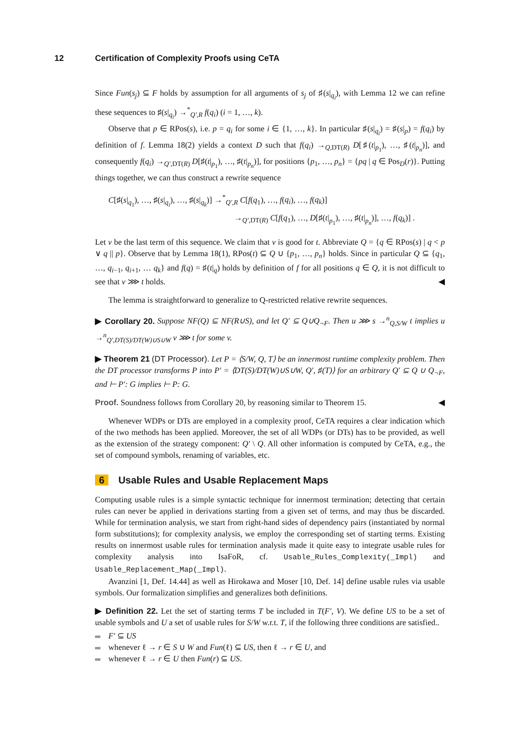12 Certification of Complexity Proofs using CeTA
Since Fun(s<sub>j</sub>) ⊆ F holds by assumption for all arguments of s<sub>j</sub> of ♯(s|<sub>q<sub>i</sub></sub>), with Lemma 12 we can refine these sequences to ♯(s|<sub>q<sub>i</sub></sub>) →<sup>*</sup><sub>Q′,R</sub> f(q<sub>i</sub>) (i = 1, …, k).
Observe that p ∈ RPos(s), i.e. p = q<sub>i</sub> for some i ∈ {1, …, k}. In particular ♯(s|<sub>q<sub>i</sub></sub>) = ♯(s|<sub>p</sub>) = f(q<sub>i</sub>) by definition of f. Lemma 18(2) yields a context D such that f(q<sub>i</sub>) →<sub>Q,DT(R)</sub> D[♯(t|<sub>p<sub>1</sub></sub>), …, ♯(t|<sub>p<sub>n</sub></sub>)], and consequently f(q<sub>i</sub>) →<sub>Q′,DT(R)</sub> D[♯(t|<sub>p<sub>1</sub></sub>), …, ♯(t|<sub>p<sub>n</sub></sub>)], for positions {p<sub>1</sub>, …, p<sub>n</sub>} = {pq | q ∈ Pos<sub>D</sub>(r)}. Putting things together, we can thus construct a rewrite sequence
C[♯(s|<sub>q<sub>1</sub></sub>), …, ♯(s|<sub>q<sub>i</sub></sub>), …, ♯(s|<sub>q<sub>k</sub></sub>)] →<sup>*</sup><sub>Q′,R</sub> C[f(q<sub>1</sub>), …, f(q<sub>i</sub>), …, f(q<sub>k</sub>)]
→<sub>Q′,DT(R)</sub> C[f(q<sub>1</sub>), …, D[♯(t|<sub>p<sub>1</sub></sub>), …, ♯(t|<sub>p<sub>n</sub></sub>)], …, f(q<sub>k</sub>)] .
Let v be the last term of this sequence. We claim that v is good for t. Abbreviate Q = {q ∈ RPos(s) | q < p ∨ q || p}. Observe that by Lemma 18(1), RPos(t) ⊆ Q ∪ {p<sub>1</sub>, …, p<sub>n</sub>} holds. Since in particular Q ⊆ {q<sub>1</sub>, …, q<sub>i−1</sub>, q<sub>i+1</sub>, … q<sub>k</sub>} and f(q) = ♯(t|<sub>q</sub>) holds by definition of f for all positions q ∈ Q, it is not difficult to see that v ⋙ t holds. ◀
The lemma is straightforward to generalize to Q-restricted relative rewrite sequences.
▶ Corollary 20. Suppose NF(Q) ⊆ NF(R∪S), and let Q′ ⊆ Q∪Q<sub>¬F</sub>. Then u ⋙ s →<sup>n</sup><sub>Q,S/W</sub> t implies u →<sup>n</sup><sub>Q′,DT(S)/DT(W)∪S∪W</sub> v ⋙ t for some v.
▶ Theorem 21 (DT Processor). Let P = ⟨S/W, Q, T⟩ be an innermost runtime complexity problem. Then the DT processor transforms P into P′ = ⟨DT(S)/DT(W)∪S∪W, Q′, ♯(T)⟩ for an arbitrary Q′ ⊆ Q ∪ Q<sub>¬F</sub>, and ⊢ P′: G implies ⊢ P: G.
Proof. Soundness follows from Corollary 20, by reasoning similar to Theorem 15. ◀
Whenever WDPs or DTs are employed in a complexity proof, CeTA requires a clear indication which of the two methods has been applied. Moreover, the set of all WDPs (or DTs) has to be provided, as well as the extension of the strategy component: Q′ \ Q. All other information is computed by CeTA, e.g., the set of compound symbols, renaming of variables, etc.
6 Usable Rules and Usable Replacement Maps
Computing usable rules is a simple syntactic technique for innermost termination; detecting that certain rules can never be applied in derivations starting from a given set of terms, and may thus be discarded. While for termination analysis, we start from right-hand sides of dependency pairs (instantiated by normal form substitutions); for complexity analysis, we employ the corresponding set of starting terms. Existing results on innermost usable rules for termination analysis made it quite easy to integrate usable rules for complexity analysis into IsaFoR, cf. Usable_Rules_Complexity(_Impl) and Usable_Replacement_Map(_Impl).
Avanzini [1, Def. 14.44] as well as Hirokawa and Moser [10, Def. 14] define usable rules via usable symbols. Our formalization simplifies and generalizes both definitions.
▶ Definition 22. Let the set of starting terms T be included in T(F′, V). We define US to be a set of usable symbols and U a set of usable rules for S/W w.r.t. T, if the following three conditions are satisfied..
F′ ⊆ US
whenever ℓ → r ∈ S ∪ W and Fun(ℓ) ⊆ US, then ℓ → r ∈ U, and
whenever ℓ → r ∈ U then Fun(r) ⊆ US.